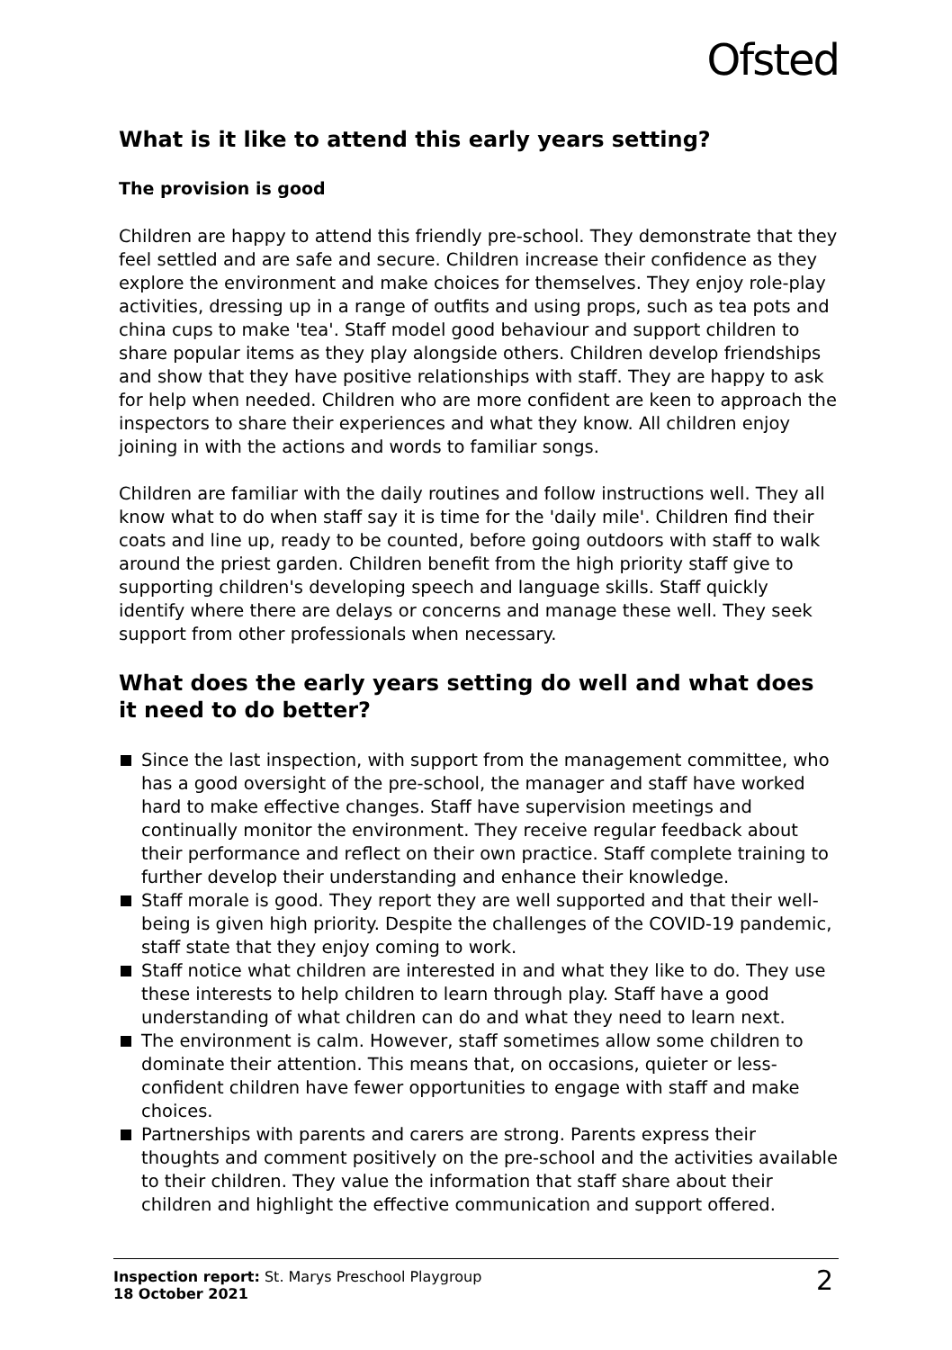Ofsted
What is it like to attend this early years setting?
The provision is good
Children are happy to attend this friendly pre-school. They demonstrate that they feel settled and are safe and secure. Children increase their confidence as they explore the environment and make choices for themselves. They enjoy role-play activities, dressing up in a range of outfits and using props, such as tea pots and china cups to make 'tea'. Staff model good behaviour and support children to share popular items as they play alongside others. Children develop friendships and show that they have positive relationships with staff. They are happy to ask for help when needed. Children who are more confident are keen to approach the inspectors to share their experiences and what they know. All children enjoy joining in with the actions and words to familiar songs.
Children are familiar with the daily routines and follow instructions well. They all know what to do when staff say it is time for the 'daily mile'. Children find their coats and line up, ready to be counted, before going outdoors with staff to walk around the priest garden. Children benefit from the high priority staff give to supporting children's developing speech and language skills. Staff quickly identify where there are delays or concerns and manage these well. They seek support from other professionals when necessary.
What does the early years setting do well and what does it need to do better?
Since the last inspection, with support from the management committee, who has a good oversight of the pre-school, the manager and staff have worked hard to make effective changes. Staff have supervision meetings and continually monitor the environment. They receive regular feedback about their performance and reflect on their own practice. Staff complete training to further develop their understanding and enhance their knowledge.
Staff morale is good. They report they are well supported and that their well-being is given high priority. Despite the challenges of the COVID-19 pandemic, staff state that they enjoy coming to work.
Staff notice what children are interested in and what they like to do. They use these interests to help children to learn through play. Staff have a good understanding of what children can do and what they need to learn next.
The environment is calm. However, staff sometimes allow some children to dominate their attention. This means that, on occasions, quieter or less-confident children have fewer opportunities to engage with staff and make choices.
Partnerships with parents and carers are strong. Parents express their thoughts and comment positively on the pre-school and the activities available to their children. They value the information that staff share about their children and highlight the effective communication and support offered.
Inspection report: St. Marys Preschool Playgroup
18 October 2021
2